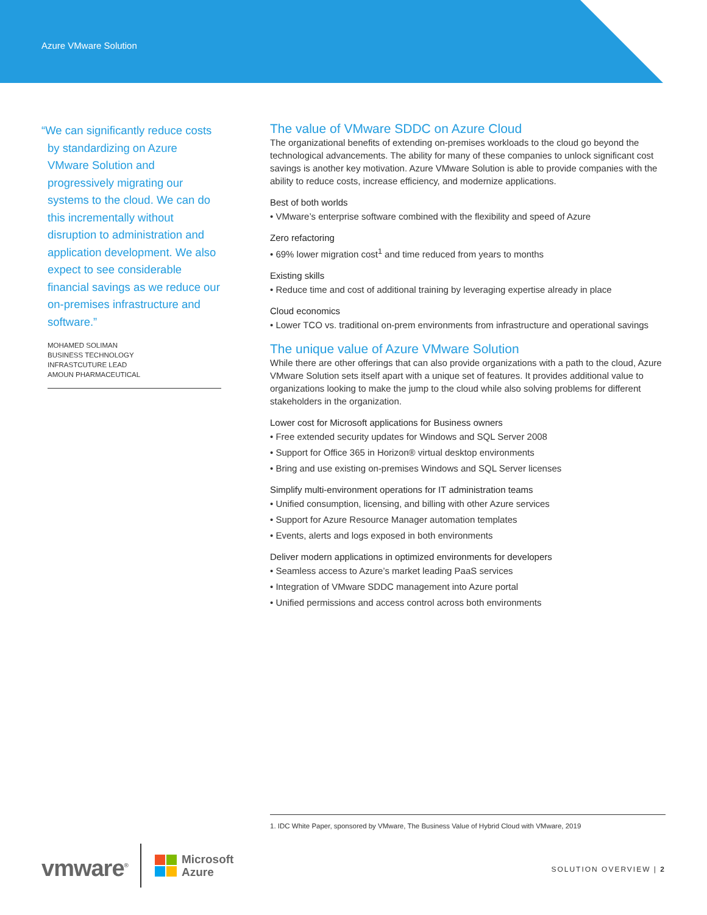Azure VMware Solution
“We can significantly reduce costs by standardizing on Azure VMware Solution and progressively migrating our systems to the cloud. We can do this incrementally without disruption to administration and application development. We also expect to see considerable financial savings as we reduce our on-premises infrastructure and software.”
MOHAMED SOLIMAN
BUSINESS TECHNOLOGY
INFRASTCUTURE LEAD
AMOUN PHARMACEUTICAL
The value of VMware SDDC on Azure Cloud
The organizational benefits of extending on-premises workloads to the cloud go beyond the technological advancements. The ability for many of these companies to unlock significant cost savings is another key motivation. Azure VMware Solution is able to provide companies with the ability to reduce costs, increase efficiency, and modernize applications.
Best of both worlds
• VMware’s enterprise software combined with the flexibility and speed of Azure
Zero refactoring
• 69% lower migration cost<sup>1</sup> and time reduced from years to months
Existing skills
• Reduce time and cost of additional training by leveraging expertise already in place
Cloud economics
• Lower TCO vs. traditional on-prem environments from infrastructure and operational savings
The unique value of Azure VMware Solution
While there are other offerings that can also provide organizations with a path to the cloud, Azure VMware Solution sets itself apart with a unique set of features. It provides additional value to organizations looking to make the jump to the cloud while also solving problems for different stakeholders in the organization.
Lower cost for Microsoft applications for Business owners
• Free extended security updates for Windows and SQL Server 2008
• Support for Office 365 in Horizon® virtual desktop environments
• Bring and use existing on-premises Windows and SQL Server licenses
Simplify multi-environment operations for IT administration teams
• Unified consumption, licensing, and billing with other Azure services
• Support for Azure Resource Manager automation templates
• Events, alerts and logs exposed in both environments
Deliver modern applications in optimized environments for developers
• Seamless access to Azure’s market leading PaaS services
• Integration of VMware SDDC management into Azure portal
• Unified permissions and access control across both environments
1. IDC White Paper, sponsored by VMware, The Business Value of Hybrid Cloud with VMware, 2019
vmware<sup>®</sup>
Microsoft
Azure
SOLUTION OVERVIEW | 2